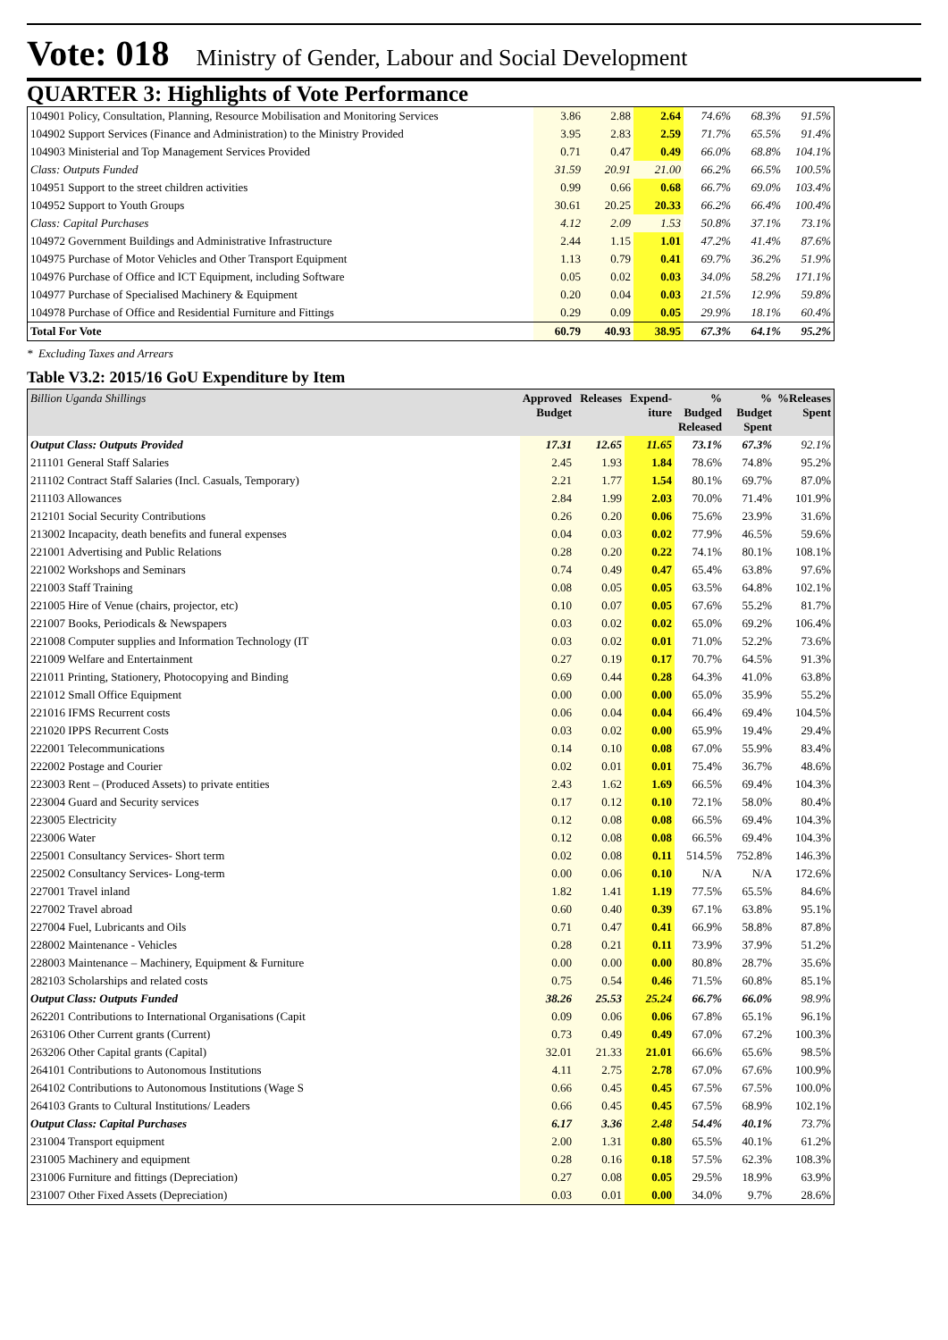Vote: 018 Ministry of Gender, Labour and Social Development
QUARTER 3: Highlights of Vote Performance
| 104901 Policy, Consultation, Planning, Resource Mobilisation and Monitoring Services | 3.86 | 2.88 | 2.64 | 74.6% | 68.3% | 91.5% |
| 104902 Support Services (Finance and Administration) to the Ministry Provided | 3.95 | 2.83 | 2.59 | 71.7% | 65.5% | 91.4% |
| 104903 Ministerial and Top Management Services Provided | 0.71 | 0.47 | 0.49 | 66.0% | 68.8% | 104.1% |
| Class: Outputs Funded | 31.59 | 20.91 | 21.00 | 66.2% | 66.5% | 100.5% |
| 104951 Support to the street children activities | 0.99 | 0.66 | 0.68 | 66.7% | 69.0% | 103.4% |
| 104952 Support to Youth Groups | 30.61 | 20.25 | 20.33 | 66.2% | 66.4% | 100.4% |
| Class: Capital Purchases | 4.12 | 2.09 | 1.53 | 50.8% | 37.1% | 73.1% |
| 104972 Government Buildings and Administrative Infrastructure | 2.44 | 1.15 | 1.01 | 47.2% | 41.4% | 87.6% |
| 104975 Purchase of Motor Vehicles and Other Transport Equipment | 1.13 | 0.79 | 0.41 | 69.7% | 36.2% | 51.9% |
| 104976 Purchase of Office and ICT Equipment, including Software | 0.05 | 0.02 | 0.03 | 34.0% | 58.2% | 171.1% |
| 104977 Purchase of Specialised Machinery & Equipment | 0.20 | 0.04 | 0.03 | 21.5% | 12.9% | 59.8% |
| 104978 Purchase of Office and Residential Furniture and Fittings | 0.29 | 0.09 | 0.05 | 29.9% | 18.1% | 60.4% |
| Total For Vote | 60.79 | 40.93 | 38.95 | 67.3% | 64.1% | 95.2% |
* Excluding Taxes and Arrears
Table V3.2: 2015/16 GoU Expenditure by Item
| Billion Uganda Shillings | Approved Budget | Releases | Expend-iture | % Budged Released | % Budget Spent | %Releases Spent |
| --- | --- | --- | --- | --- | --- | --- |
| Output Class: Outputs Provided | 17.31 | 12.65 | 11.65 | 73.1% | 67.3% | 92.1% |
| 211101 General Staff Salaries | 2.45 | 1.93 | 1.84 | 78.6% | 74.8% | 95.2% |
| 211102 Contract Staff Salaries (Incl. Casuals, Temporary) | 2.21 | 1.77 | 1.54 | 80.1% | 69.7% | 87.0% |
| 211103 Allowances | 2.84 | 1.99 | 2.03 | 70.0% | 71.4% | 101.9% |
| 212101 Social Security Contributions | 0.26 | 0.20 | 0.06 | 75.6% | 23.9% | 31.6% |
| 213002 Incapacity, death benefits and funeral expenses | 0.04 | 0.03 | 0.02 | 77.9% | 46.5% | 59.6% |
| 221001 Advertising and Public Relations | 0.28 | 0.20 | 0.22 | 74.1% | 80.1% | 108.1% |
| 221002 Workshops and Seminars | 0.74 | 0.49 | 0.47 | 65.4% | 63.8% | 97.6% |
| 221003 Staff Training | 0.08 | 0.05 | 0.05 | 63.5% | 64.8% | 102.1% |
| 221005 Hire of Venue (chairs, projector, etc) | 0.10 | 0.07 | 0.05 | 67.6% | 55.2% | 81.7% |
| 221007 Books, Periodicals & Newspapers | 0.03 | 0.02 | 0.02 | 65.0% | 69.2% | 106.4% |
| 221008 Computer supplies and Information Technology (IT | 0.03 | 0.02 | 0.01 | 71.0% | 52.2% | 73.6% |
| 221009 Welfare and Entertainment | 0.27 | 0.19 | 0.17 | 70.7% | 64.5% | 91.3% |
| 221011 Printing, Stationery, Photocopying and Binding | 0.69 | 0.44 | 0.28 | 64.3% | 41.0% | 63.8% |
| 221012 Small Office Equipment | 0.00 | 0.00 | 0.00 | 65.0% | 35.9% | 55.2% |
| 221016 IFMS Recurrent costs | 0.06 | 0.04 | 0.04 | 66.4% | 69.4% | 104.5% |
| 221020 IPPS Recurrent Costs | 0.03 | 0.02 | 0.00 | 65.9% | 19.4% | 29.4% |
| 222001 Telecommunications | 0.14 | 0.10 | 0.08 | 67.0% | 55.9% | 83.4% |
| 222002 Postage and Courier | 0.02 | 0.01 | 0.01 | 75.4% | 36.7% | 48.6% |
| 223003 Rent – (Produced Assets) to private entities | 2.43 | 1.62 | 1.69 | 66.5% | 69.4% | 104.3% |
| 223004 Guard and Security services | 0.17 | 0.12 | 0.10 | 72.1% | 58.0% | 80.4% |
| 223005 Electricity | 0.12 | 0.08 | 0.08 | 66.5% | 69.4% | 104.3% |
| 223006 Water | 0.12 | 0.08 | 0.08 | 66.5% | 69.4% | 104.3% |
| 225001 Consultancy Services- Short term | 0.02 | 0.08 | 0.11 | 514.5% | 752.8% | 146.3% |
| 225002 Consultancy Services- Long-term | 0.00 | 0.06 | 0.10 | N/A | N/A | 172.6% |
| 227001 Travel inland | 1.82 | 1.41 | 1.19 | 77.5% | 65.5% | 84.6% |
| 227002 Travel abroad | 0.60 | 0.40 | 0.39 | 67.1% | 63.8% | 95.1% |
| 227004 Fuel, Lubricants and Oils | 0.71 | 0.47 | 0.41 | 66.9% | 58.8% | 87.8% |
| 228002 Maintenance - Vehicles | 0.28 | 0.21 | 0.11 | 73.9% | 37.9% | 51.2% |
| 228003 Maintenance – Machinery, Equipment & Furniture | 0.00 | 0.00 | 0.00 | 80.8% | 28.7% | 35.6% |
| 282103 Scholarships and related costs | 0.75 | 0.54 | 0.46 | 71.5% | 60.8% | 85.1% |
| Output Class: Outputs Funded | 38.26 | 25.53 | 25.24 | 66.7% | 66.0% | 98.9% |
| 262201 Contributions to International Organisations (Capit | 0.09 | 0.06 | 0.06 | 67.8% | 65.1% | 96.1% |
| 263106 Other Current grants (Current) | 0.73 | 0.49 | 0.49 | 67.0% | 67.2% | 100.3% |
| 263206 Other Capital grants (Capital) | 32.01 | 21.33 | 21.01 | 66.6% | 65.6% | 98.5% |
| 264101 Contributions to Autonomous Institutions | 4.11 | 2.75 | 2.78 | 67.0% | 67.6% | 100.9% |
| 264102 Contributions to Autonomous Institutions (Wage S | 0.66 | 0.45 | 0.45 | 67.5% | 67.5% | 100.0% |
| 264103 Grants to Cultural Institutions/ Leaders | 0.66 | 0.45 | 0.45 | 67.5% | 68.9% | 102.1% |
| Output Class: Capital Purchases | 6.17 | 3.36 | 2.48 | 54.4% | 40.1% | 73.7% |
| 231004 Transport equipment | 2.00 | 1.31 | 0.80 | 65.5% | 40.1% | 61.2% |
| 231005 Machinery and equipment | 0.28 | 0.16 | 0.18 | 57.5% | 62.3% | 108.3% |
| 231006 Furniture and fittings (Depreciation) | 0.27 | 0.08 | 0.05 | 29.5% | 18.9% | 63.9% |
| 231007 Other Fixed Assets (Depreciation) | 0.03 | 0.01 | 0.00 | 34.0% | 9.7% | 28.6% |